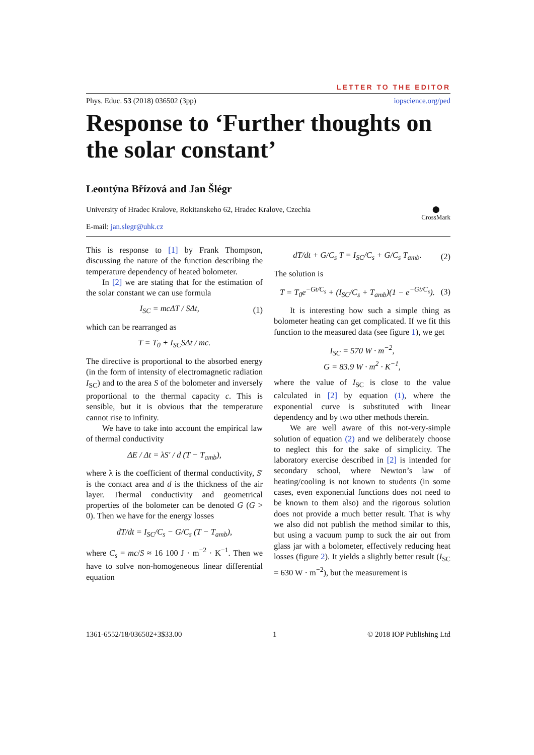LETTER TO THE EDITOR
Phys. Educ. 53 (2018) 036502 (3pp) iopscience.org/ped
Response to ‘Further thoughts on the solar constant’
Leontýna Břízová and Jan Šlégr
University of Hradec Kralove, Rokitanskeho 62, Hradec Kralove, Czechia
E-mail: jan.slegr@uhk.cz
⬤
CrossMark
This is response to [1] by Frank Thompson, discussing the nature of the function describing the temperature dependency of heated bolometer.
In [2] we are stating that for the estimation of the solar constant we can use formula
I<sub>SC</sub> = mcΔT / SΔt, (1)
which can be rearranged as
T = T<sub>0</sub> + I<sub>SC</sub>SΔt / mc.
The directive is proportional to the absorbed energy (in the form of intensity of electromagnetic radiation I<sub>SC</sub>) and to the area S of the bolometer and inversely proportional to the thermal capacity c. This is sensible, but it is obvious that the temperature cannot rise to infinity.
We have to take into account the empirical law of thermal conductivity
ΔE / Δt = λS′ / d (T − T<sub>amb</sub>),
where λ is the coefficient of thermal conductivity, S′ is the contact area and d is the thickness of the air layer. Thermal conductivity and geometrical properties of the bolometer can be denoted G (G > 0). Then we have for the energy losses
dT/dt = I<sub>SC</sub>/C<sub>s</sub> − G/C<sub>s</sub> (T − T<sub>amb</sub>),
where C<sub>s</sub> = mc/S ≈ 16 100 J · m<sup>−2</sup> · K<sup>−1</sup>. Then we have to solve non-homogeneous linear differential equation
dT/dt + G/C<sub>s</sub> T = I<sub>SC</sub>/C<sub>s</sub> + G/C<sub>s</sub> T<sub>amb</sub>. (2)
The solution is
T = T<sub>0</sub>e<sup>−Gt/C<sub>s</sub></sup> + (I<sub>SC</sub>/C<sub>s</sub> + T<sub>amb</sub>)(1 − e<sup>−Gt/C<sub>s</sub></sup>). (3)
It is interesting how such a simple thing as bolometer heating can get complicated. If we fit this function to the measured data (see figure 1), we get
I<sub>SC</sub> = 570 W · m<sup>−2</sup>,
G = 83.9 W · m<sup>2</sup> · K<sup>−1</sup>,
where the value of I<sub>SC</sub> is close to the value calculated in [2] by equation (1), where the exponential curve is substituted with linear dependency and by two other methods therein.
We are well aware of this not-very-simple solution of equation (2) and we deliberately choose to neglect this for the sake of simplicity. The laboratory exercise described in [2] is intended for secondary school, where Newton’s law of heating/cooling is not known to students (in some cases, even exponential functions does not need to be known to them also) and the rigorous solution does not provide a much better result. That is why we also did not publish the method similar to this, but using a vacuum pump to suck the air out from glass jar with a bolometer, effectively reducing heat losses (figure 2). It yields a slightly better result (I<sub>SC</sub> = 630 W · m<sup>−2</sup>), but the measurement is
1361-6552/18/036502+3$33.00 1 © 2018 IOP Publishing Ltd